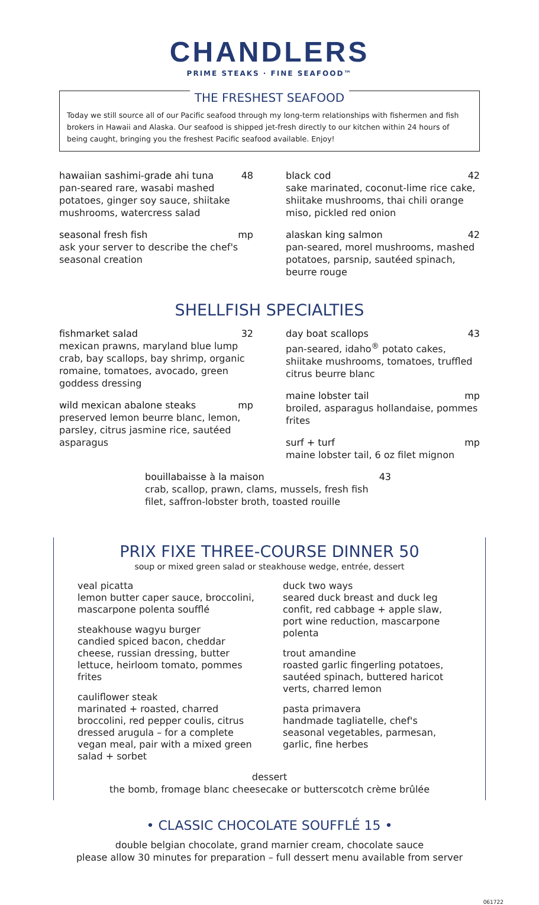CHANDLERS
PRIME STEAKS · FINE SEAFOOD™
THE FRESHEST SEAFOOD
Today we still source all of our Pacific seafood through my long-term relationships with fishermen and fish brokers in Hawaii and Alaska. Our seafood is shipped jet-fresh directly to our kitchen within 24 hours of being caught, bringing you the freshest Pacific seafood available. Enjoy!
hawaiian sashimi-grade ahi tuna 48
pan-seared rare, wasabi mashed potatoes, ginger soy sauce, shiitake mushrooms, watercress salad
seasonal fresh fish mp
ask your server to describe the chef's seasonal creation
black cod 42
sake marinated, coconut-lime rice cake, shiitake mushrooms, thai chili orange miso, pickled red onion
alaskan king salmon 42
pan-seared, morel mushrooms, mashed potatoes, parsnip, sautéed spinach, beurre rouge
SHELLFISH SPECIALTIES
fishmarket salad 32
mexican prawns, maryland blue lump crab, bay scallops, bay shrimp, organic romaine, tomatoes, avocado, green goddess dressing
wild mexican abalone steaks mp
preserved lemon beurre blanc, lemon, parsley, citrus jasmine rice, sautéed asparagus
day boat scallops 43
pan-seared, idaho<sup>®</sup> potato cakes, shiitake mushrooms, tomatoes, truffled citrus beurre blanc
maine lobster tail mp
broiled, asparagus hollandaise, pommes frites
surf + turf mp
maine lobster tail, 6 oz filet mignon
bouillabaisse à la maison 43
crab, scallop, prawn, clams, mussels, fresh fish filet, saffron-lobster broth, toasted rouille
PRIX FIXE THREE-COURSE DINNER 50
soup or mixed green salad or steakhouse wedge, entrée, dessert
veal picatta
lemon butter caper sauce, broccolini, mascarpone polenta soufflé
steakhouse wagyu burger
candied spiced bacon, cheddar cheese, russian dressing, butter lettuce, heirloom tomato, pommes frites
cauliflower steak
marinated + roasted, charred broccolini, red pepper coulis, citrus dressed arugula – for a complete vegan meal, pair with a mixed green salad + sorbet
duck two ways
seared duck breast and duck leg confit, red cabbage + apple slaw, port wine reduction, mascarpone polenta
trout amandine
roasted garlic fingerling potatoes, sautéed spinach, buttered haricot verts, charred lemon
pasta primavera
handmade tagliatelle, chef's seasonal vegetables, parmesan, garlic, fine herbes
dessert
the bomb, fromage blanc cheesecake or butterscotch crème brûlée
• CLASSIC CHOCOLATE SOUFFLÉ 15 •
double belgian chocolate, grand marnier cream, chocolate sauce
please allow 30 minutes for preparation – full dessert menu available from server
061722